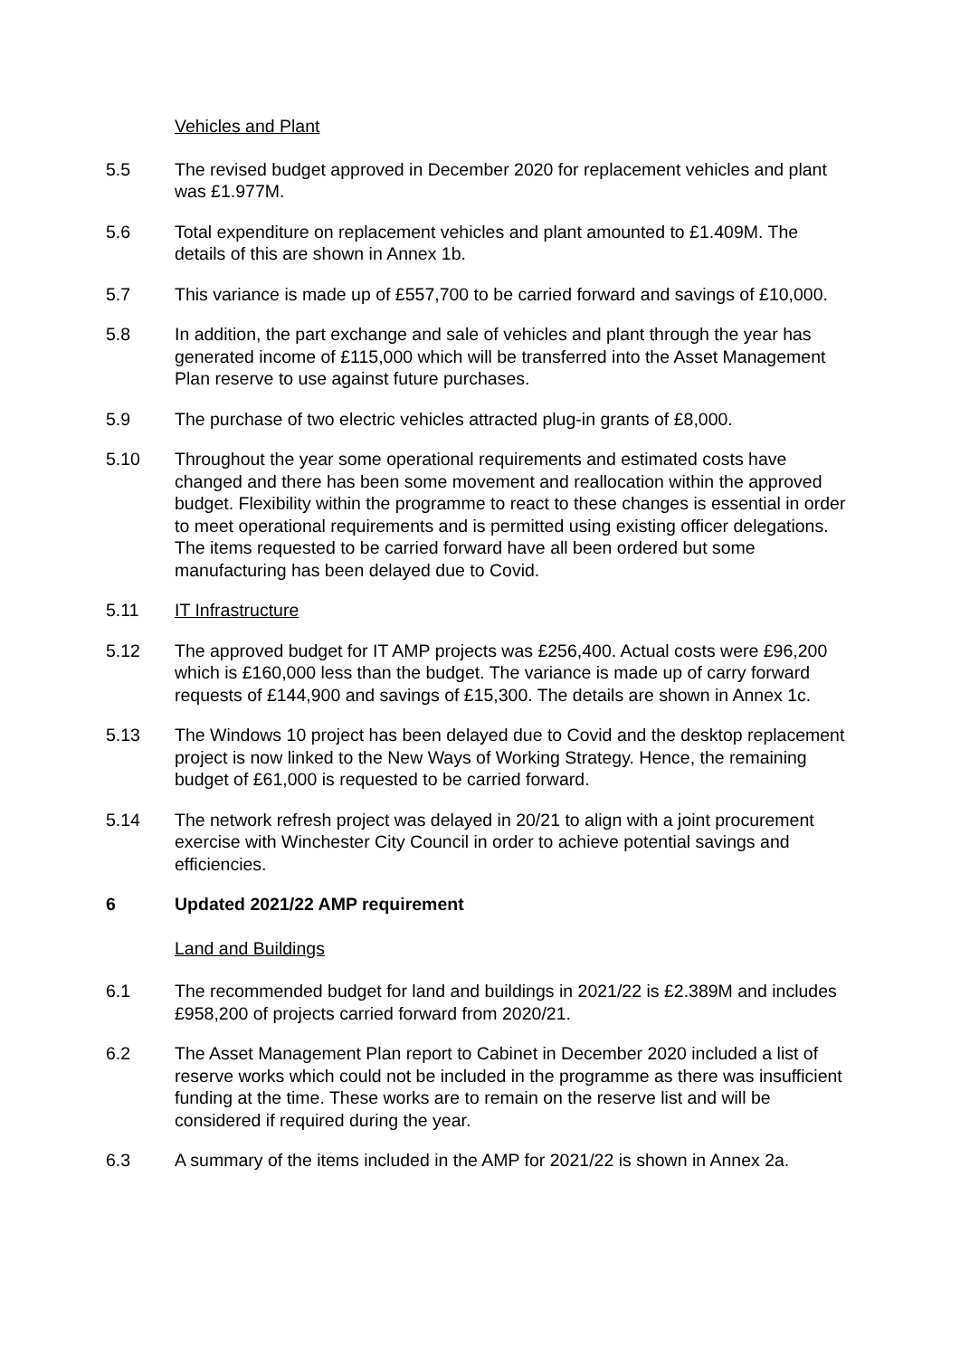Vehicles and Plant
5.5 The revised budget approved in December 2020 for replacement vehicles and plant was £1.977M.
5.6 Total expenditure on replacement vehicles and plant amounted to £1.409M. The details of this are shown in Annex 1b.
5.7 This variance is made up of £557,700 to be carried forward and savings of £10,000.
5.8 In addition, the part exchange and sale of vehicles and plant through the year has generated income of £115,000 which will be transferred into the Asset Management Plan reserve to use against future purchases.
5.9 The purchase of two electric vehicles attracted plug-in grants of £8,000.
5.10 Throughout the year some operational requirements and estimated costs have changed and there has been some movement and reallocation within the approved budget. Flexibility within the programme to react to these changes is essential in order to meet operational requirements and is permitted using existing officer delegations. The items requested to be carried forward have all been ordered but some manufacturing has been delayed due to Covid.
5.11 IT Infrastructure
5.12 The approved budget for IT AMP projects was £256,400. Actual costs were £96,200 which is £160,000 less than the budget. The variance is made up of carry forward requests of £144,900 and savings of £15,300. The details are shown in Annex 1c.
5.13 The Windows 10 project has been delayed due to Covid and the desktop replacement project is now linked to the New Ways of Working Strategy. Hence, the remaining budget of £61,000 is requested to be carried forward.
5.14 The network refresh project was delayed in 20/21 to align with a joint procurement exercise with Winchester City Council in order to achieve potential savings and efficiencies.
6 Updated 2021/22 AMP requirement
Land and Buildings
6.1 The recommended budget for land and buildings in 2021/22 is £2.389M and includes £958,200 of projects carried forward from 2020/21.
6.2 The Asset Management Plan report to Cabinet in December 2020 included a list of reserve works which could not be included in the programme as there was insufficient funding at the time. These works are to remain on the reserve list and will be considered if required during the year.
6.3 A summary of the items included in the AMP for 2021/22 is shown in Annex 2a.